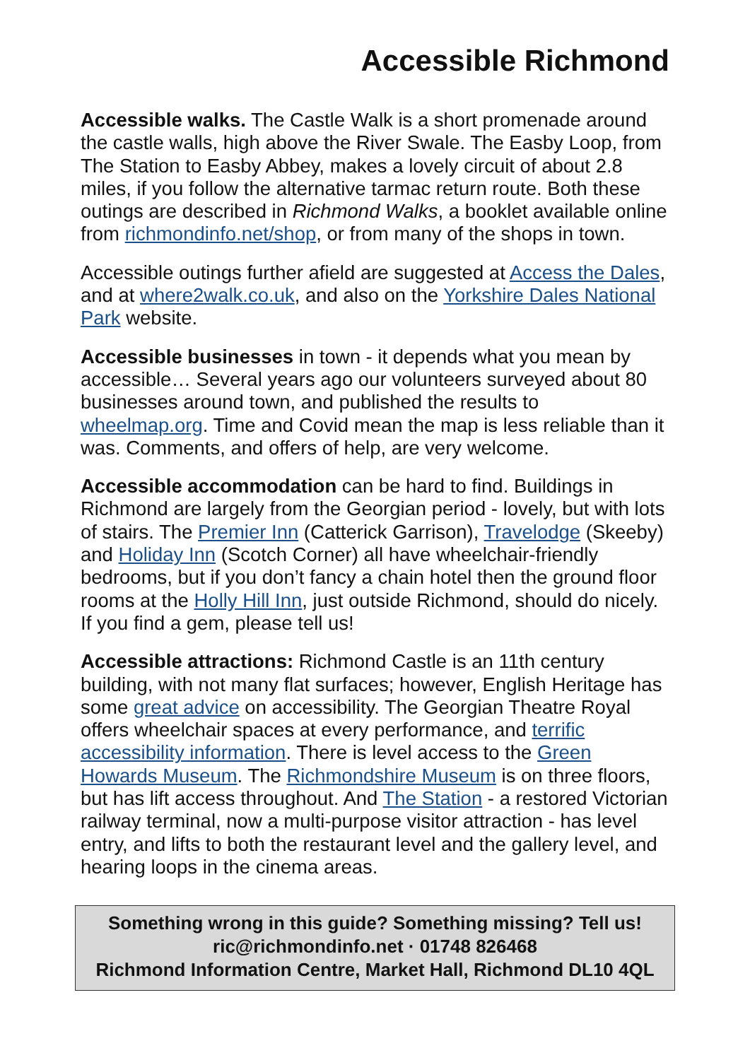Accessible Richmond
Accessible walks. The Castle Walk is a short promenade around the castle walls, high above the River Swale. The Easby Loop, from The Station to Easby Abbey, makes a lovely circuit of about 2.8 miles, if you follow the alternative tarmac return route. Both these outings are described in Richmond Walks, a booklet available online from richmondinfo.net/shop, or from many of the shops in town.
Accessible outings further afield are suggested at Access the Dales, and at where2walk.co.uk, and also on the Yorkshire Dales National Park website.
Accessible businesses in town - it depends what you mean by accessible… Several years ago our volunteers surveyed about 80 businesses around town, and published the results to wheelmap.org. Time and Covid mean the map is less reliable than it was. Comments, and offers of help, are very welcome.
Accessible accommodation can be hard to find. Buildings in Richmond are largely from the Georgian period - lovely, but with lots of stairs. The Premier Inn (Catterick Garrison), Travelodge (Skeeby) and Holiday Inn (Scotch Corner) all have wheelchair-friendly bedrooms, but if you don’t fancy a chain hotel then the ground floor rooms at the Holly Hill Inn, just outside Richmond, should do nicely. If you find a gem, please tell us!
Accessible attractions: Richmond Castle is an 11th century building, with not many flat surfaces; however, English Heritage has some great advice on accessibility. The Georgian Theatre Royal offers wheelchair spaces at every performance, and terrific accessibility information. There is level access to the Green Howards Museum. The Richmondshire Museum is on three floors, but has lift access throughout. And The Station - a restored Victorian railway terminal, now a multi-purpose visitor attraction - has level entry, and lifts to both the restaurant level and the gallery level, and hearing loops in the cinema areas.
Something wrong in this guide? Something missing? Tell us!
ric@richmondinfo.net · 01748 826468
Richmond Information Centre, Market Hall, Richmond DL10 4QL